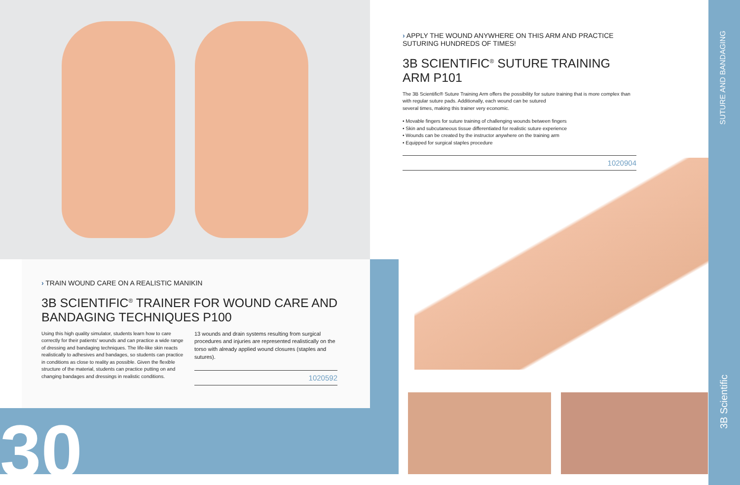› TRAIN WOUND CARE ON A REALISTIC MANIKIN
3B SCIENTIFIC<sup>®</sup> TRAINER FOR WOUND CARE AND BANDAGING TECHNIQUES P100
Using this high quality simulator, students learn how to care correctly for their patients’ wounds and can practice a wide range of dressing and bandaging techniques. The life-like skin reacts realistically to adhesives and bandages, so students can practice in conditions as close to reality as possible. Given the flexible structure of the material, students can practice putting on and changing bandages and dressings in realistic conditions.
13 wounds and drain systems resulting from surgical procedures and injuries are represented realistically on the torso with already applied wound closures (staples and sutures).
1020592
30
› APPLY THE WOUND ANYWHERE ON THIS ARM AND PRACTICE SUTURING HUNDREDS OF TIMES!
3B SCIENTIFIC<sup>®</sup> SUTURE TRAINING ARM P101
The 3B Scientific® Suture Training Arm offers the possibility for suture training that is more complex than with regular suture pads. Additionally, each wound can be sutured
several times, making this trainer very economic.
• Movable fingers for suture training of challenging wounds between fingers
• Skin and subcutaneous tissue differentiated for realistic suture experience
• Wounds can be created by the instructor anywhere on the training arm
• Equipped for surgical staples procedure
1020904
SUTURE AND BANDAGING
3B Scientific